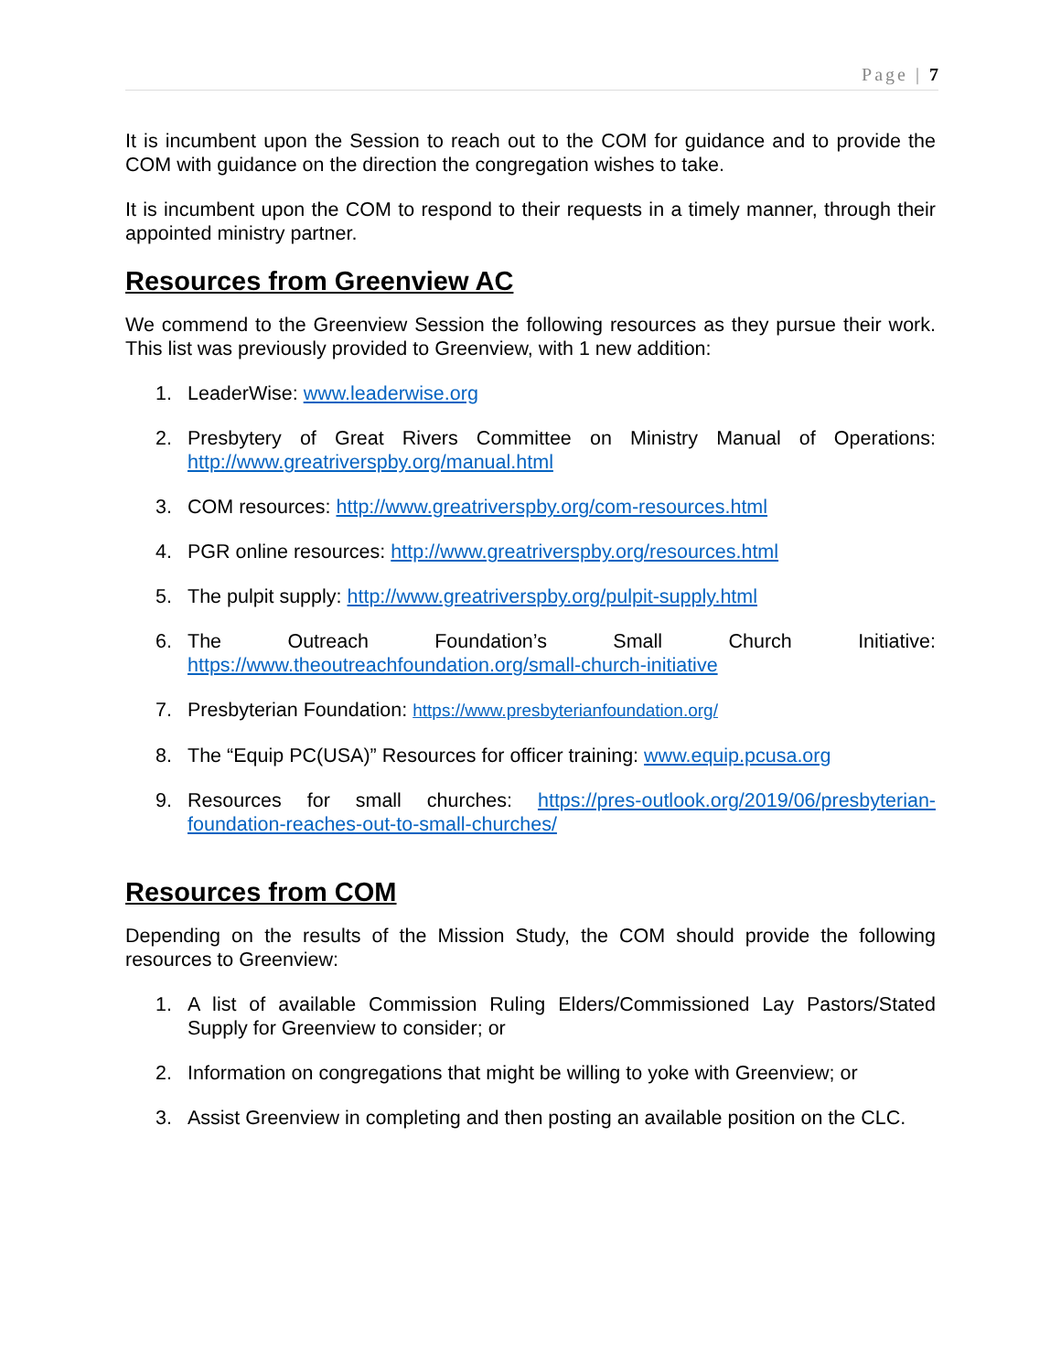Page | 7
It is incumbent upon the Session to reach out to the COM for guidance and to provide the COM with guidance on the direction the congregation wishes to take.
It is incumbent upon the COM to respond to their requests in a timely manner, through their appointed ministry partner.
Resources from Greenview AC
We commend to the Greenview Session the following resources as they pursue their work. This list was previously provided to Greenview, with 1 new addition:
1. LeaderWise: www.leaderwise.org
2. Presbytery of Great Rivers Committee on Ministry Manual of Operations: http://www.greatriverspby.org/manual.html
3. COM resources: http://www.greatriverspby.org/com-resources.html
4. PGR online resources: http://www.greatriverspby.org/resources.html
5. The pulpit supply: http://www.greatriverspby.org/pulpit-supply.html
6. The Outreach Foundation’s Small Church Initiative: https://www.theoutreachfoundation.org/small-church-initiative
7. Presbyterian Foundation: https://www.presbyterianfoundation.org/
8. The “Equip PC(USA)” Resources for officer training: www.equip.pcusa.org
9. Resources for small churches: https://pres-outlook.org/2019/06/presbyterian-foundation-reaches-out-to-small-churches/
Resources from COM
Depending on the results of the Mission Study, the COM should provide the following resources to Greenview:
1. A list of available Commission Ruling Elders/Commissioned Lay Pastors/Stated Supply for Greenview to consider; or
2. Information on congregations that might be willing to yoke with Greenview; or
3. Assist Greenview in completing and then posting an available position on the CLC.